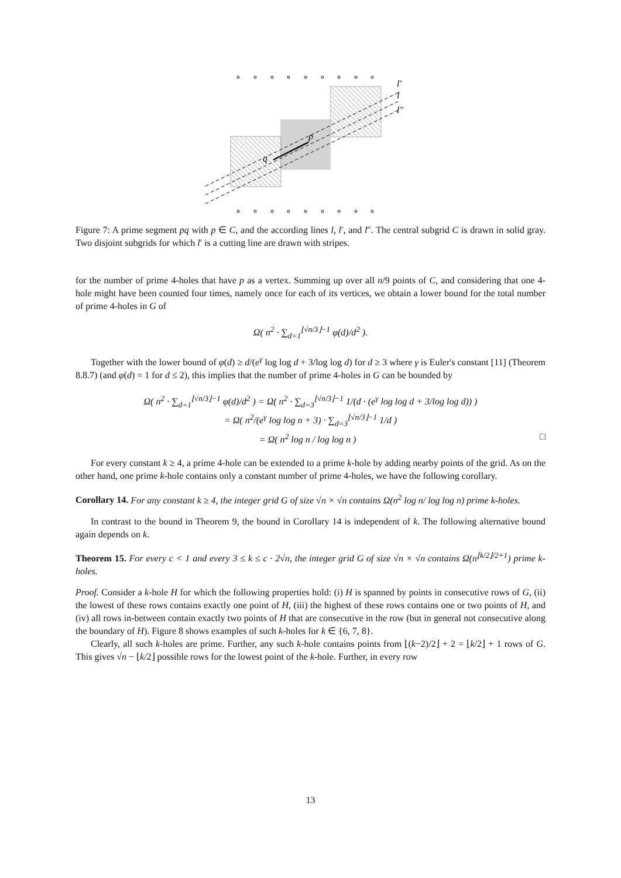p
q
l′
l
l″
Figure 7: A prime segment pq with p ∈ C, and the according lines l, l′, and l″. The central subgrid C is drawn in solid gray. Two disjoint subgrids for which l′ is a cutting line are drawn with stripes.
for the number of prime 4-holes that have p as a vertex. Summing up over all n/9 points of C, and considering that one 4-hole might have been counted four times, namely once for each of its vertices, we obtain a lower bound for the total number of prime 4-holes in G of
Ω( n<sup>2</sup> · ∑<sub>d=1</sub><sup>⌊√n/3⌋−1</sup> φ(d)/d<sup>2</sup> ).
Together with the lower bound of φ(d) ≥ d/(e<sup>γ</sup> log log d + 3/log log d) for d ≥ 3 where γ is Euler's constant [11] (Theorem 8.8.7) (and φ(d) = 1 for d ≤ 2), this implies that the number of prime 4-holes in G can be bounded by
Ω( n<sup>2</sup> · ∑<sub>d=1</sub><sup>⌊√n/3⌋−1</sup> φ(d)/d<sup>2</sup> ) = Ω( n<sup>2</sup> · ∑<sub>d=3</sub><sup>⌊√n/3⌋−1</sup> 1/(d · (e<sup>γ</sup> log log d + 3/log log d)) )
= Ω( n<sup>2</sup>/(e<sup>γ</sup> log log n + 3) · ∑<sub>d=3</sub><sup>⌊√n/3⌋−1</sup> 1/d )
= Ω( n<sup>2</sup> log n / log log n ) □
For every constant k ≥ 4, a prime 4-hole can be extended to a prime k-hole by adding nearby points of the grid. As on the other hand, one prime k-hole contains only a constant number of prime 4-holes, we have the following corollary.
Corollary 14. For any constant k ≥ 4, the integer grid G of size √n × √n contains Ω(n<sup>2</sup> log n/ log log n) prime k-holes.
In contrast to the bound in Theorem 9, the bound in Corollary 14 is independent of k. The following alternative bound again depends on k.
Theorem 15. For every c < 1 and every 3 ≤ k ≤ c · 2√n, the integer grid G of size √n × √n contains Ω(n<sup>⌊k/2⌋/2+1</sup>) prime k-holes.
Proof. Consider a k-hole H for which the following properties hold: (i) H is spanned by points in consecutive rows of G, (ii) the lowest of these rows contains exactly one point of H, (iii) the highest of these rows contains one or two points of H, and (iv) all rows in-between contain exactly two points of H that are consecutive in the row (but in general not consecutive along the boundary of H). Figure 8 shows examples of such k-holes for k ∈ {6, 7, 8}.
Clearly, all such k-holes are prime. Further, any such k-hole contains points from ⌊(k−2)/2⌋ + 2 = ⌊k/2⌋ + 1 rows of G. This gives √n − ⌊k/2⌋ possible rows for the lowest point of the k-hole. Further, in every row
13